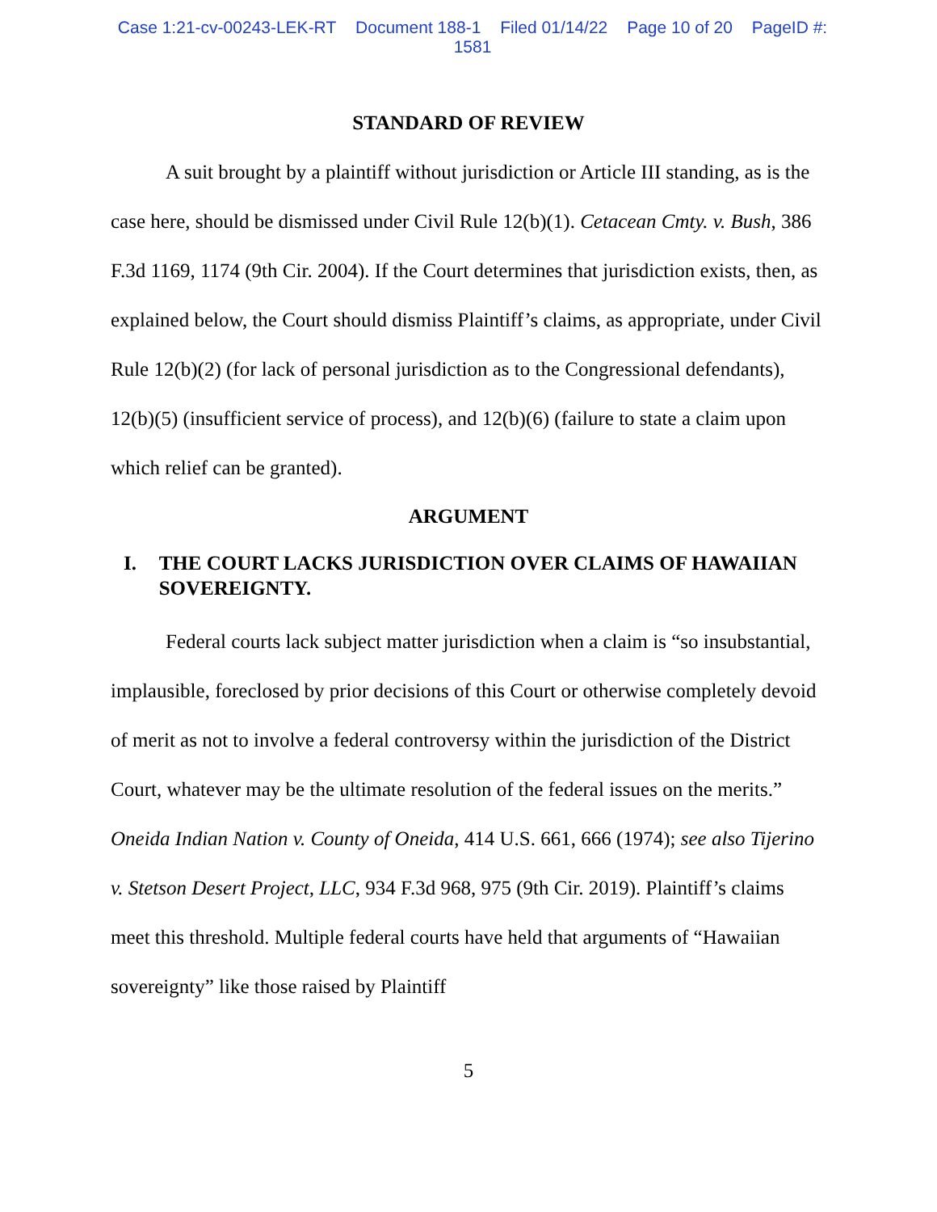Case 1:21-cv-00243-LEK-RT Document 188-1 Filed 01/14/22 Page 10 of 20 PageID #:
1581
STANDARD OF REVIEW
A suit brought by a plaintiff without jurisdiction or Article III standing, as is the case here, should be dismissed under Civil Rule 12(b)(1). Cetacean Cmty. v. Bush, 386 F.3d 1169, 1174 (9th Cir. 2004). If the Court determines that jurisdiction exists, then, as explained below, the Court should dismiss Plaintiff’s claims, as appropriate, under Civil Rule 12(b)(2) (for lack of personal jurisdiction as to the Congressional defendants), 12(b)(5) (insufficient service of process), and 12(b)(6) (failure to state a claim upon which relief can be granted).
ARGUMENT
I. THE COURT LACKS JURISDICTION OVER CLAIMS OF HAWAIIAN SOVEREIGNTY.
Federal courts lack subject matter jurisdiction when a claim is “so insubstantial, implausible, foreclosed by prior decisions of this Court or otherwise completely devoid of merit as not to involve a federal controversy within the jurisdiction of the District Court, whatever may be the ultimate resolution of the federal issues on the merits.” Oneida Indian Nation v. County of Oneida, 414 U.S. 661, 666 (1974); see also Tijerino v. Stetson Desert Project, LLC, 934 F.3d 968, 975 (9th Cir. 2019). Plaintiff’s claims meet this threshold. Multiple federal courts have held that arguments of “Hawaiian sovereignty” like those raised by Plaintiff
5